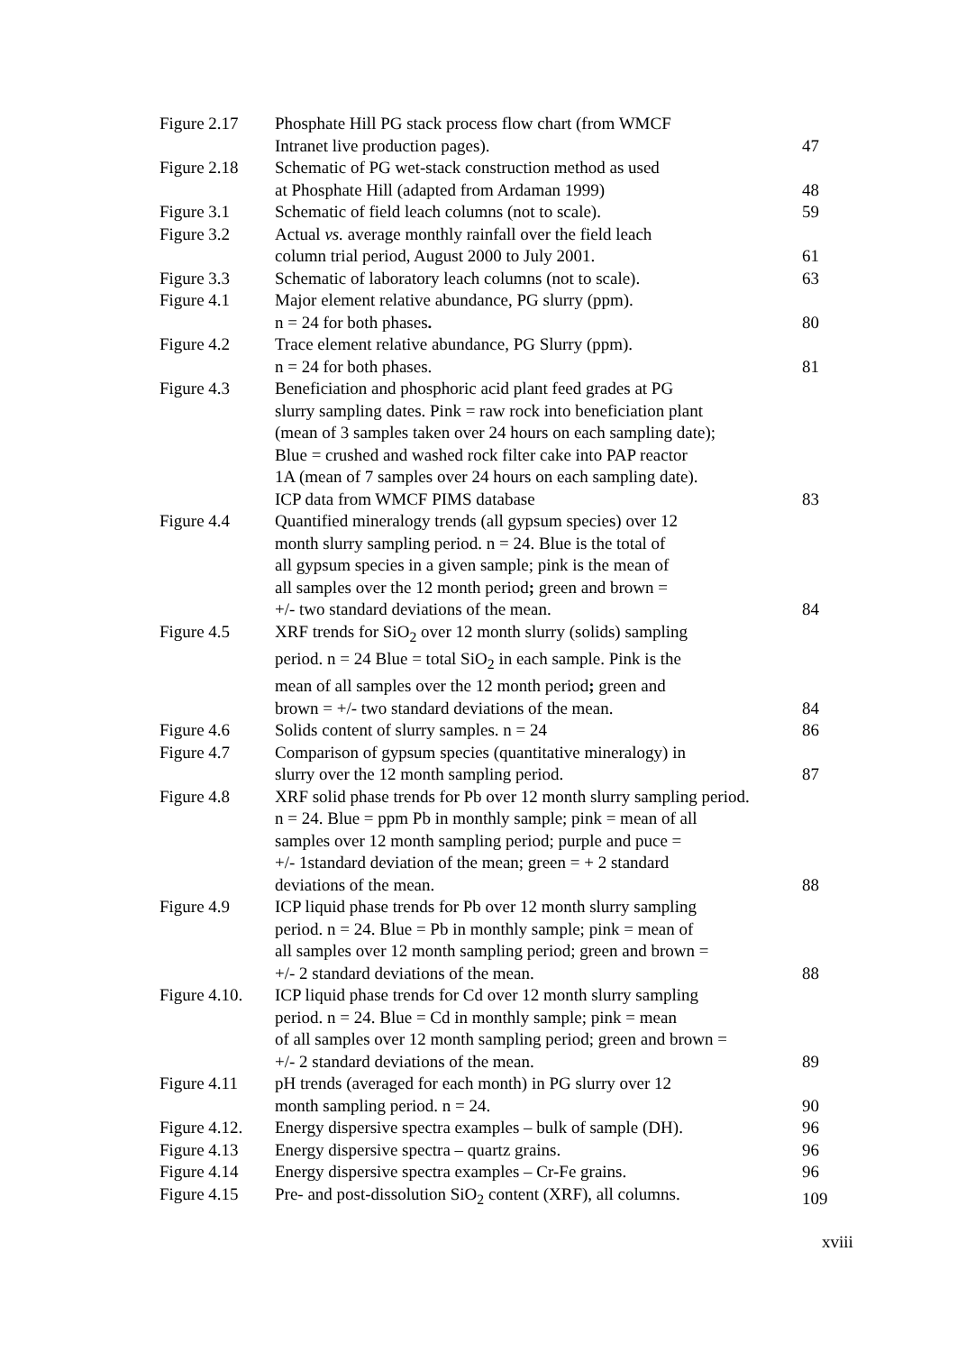| Figure 2.17 | Phosphate Hill PG stack process flow chart (from WMCF Intranet live production pages). | 47 |
| Figure 2.18 | Schematic of PG wet-stack construction method as used at Phosphate Hill (adapted from Ardaman 1999) | 48 |
| Figure 3.1 | Schematic of field leach columns (not to scale). | 59 |
| Figure 3.2 | Actual vs. average monthly rainfall over the field leach column trial period, August 2000 to July 2001. | 61 |
| Figure 3.3 | Schematic of laboratory leach columns (not to scale). | 63 |
| Figure 4.1 | Major element relative abundance, PG slurry (ppm). n = 24 for both phases . | 80 |
| Figure 4.2 | Trace element relative abundance, PG Slurry (ppm). n = 24 for both phases. | 81 |
| Figure 4.3 | Beneficiation and phosphoric acid plant feed grades at PG slurry sampling dates. Pink = raw rock into beneficiation plant (mean of 3 samples taken over 24 hours on each sampling date); Blue = crushed and washed rock filter cake into PAP reactor 1A (mean of 7 samples over 24 hours on each sampling date). ICP data from WMCF PIMS database | 83 |
| Figure 4.4 | Quantified mineralogy trends (all gypsum species) over 12 month slurry sampling period. n = 24. Blue is the total of all gypsum species in a given sample; pink is the mean of all samples over the 12 month period ; green and brown = +/- two standard deviations of the mean. | 84 |
| Figure 4.5 | XRF trends for SiO<sub>2</sub> over 12 month slurry (solids) sampling period. n = 24 Blue = total SiO<sub>2</sub> in each sample. Pink is the mean of all samples over the 12 month period ; green and brown = +/- two standard deviations of the mean. | 84 |
| Figure 4.6 | Solids content of slurry samples. n = 24 | 86 |
| Figure 4.7 | Comparison of gypsum species (quantitative mineralogy) in slurry over the 12 month sampling period. | 87 |
| Figure 4.8 | XRF solid phase trends for Pb over 12 month slurry sampling period. n = 24. Blue = ppm Pb in monthly sample; pink = mean of all samples over 12 month sampling period; purple and puce = +/- 1standard deviation of the mean; green = + 2 standard deviations of the mean. | 88 |
| Figure 4.9 | ICP liquid phase trends for Pb over 12 month slurry sampling period. n = 24. Blue = Pb in monthly sample; pink = mean of all samples over 12 month sampling period; green and brown = +/- 2 standard deviations of the mean. | 88 |
| Figure 4.10. | ICP liquid phase trends for Cd over 12 month slurry sampling period. n = 24. Blue = Cd in monthly sample; pink = mean of all samples over 12 month sampling period; green and brown = +/- 2 standard deviations of the mean. | 89 |
| Figure 4.11 | pH trends (averaged for each month) in PG slurry over 12 month sampling period. n = 24. | 90 |
| Figure 4.12. | Energy dispersive spectra examples – bulk of sample (DH). | 96 |
| Figure 4.13 | Energy dispersive spectra – quartz grains. | 96 |
| Figure 4.14 | Energy dispersive spectra examples – Cr-Fe grains. | 96 |
| Figure 4.15 | Pre- and post-dissolution SiO<sub>2</sub> content (XRF), all columns. | 109 |
xviii